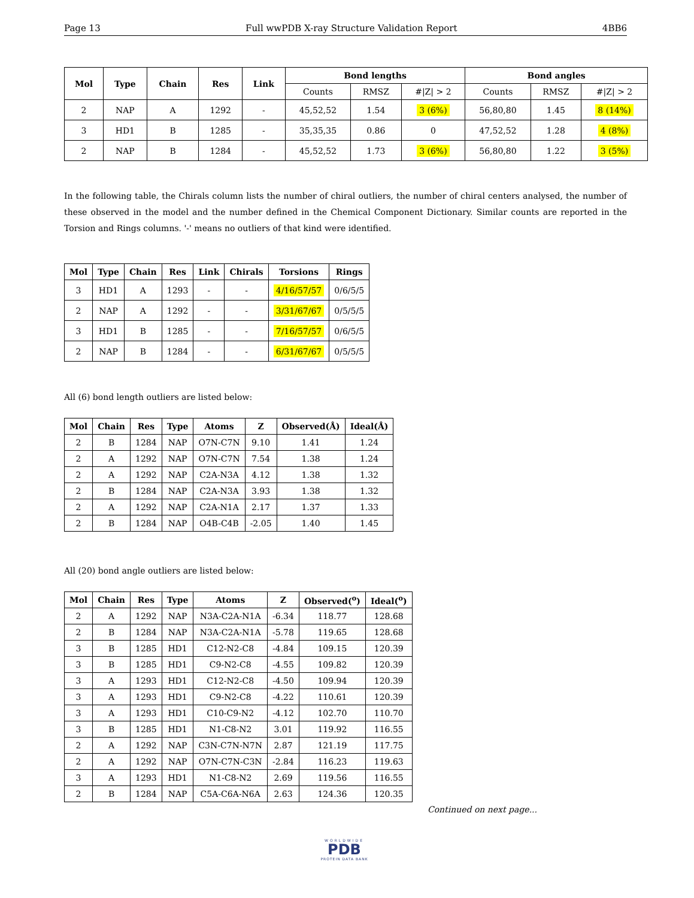Page 13 Full wwPDB X-ray Structure Validation Report 4BB6
| Mol | Type | Chain | Res | Link | Bond lengths | | | Bond angles | | |
| --- | --- | --- | --- | --- | --- | --- | --- | --- | --- | --- |
| | | | | | Counts | RMSZ | #/Z/ > 2 | Counts | RMSZ | #/Z/ > 2 |
| 2 | NAP | A | 1292 | - | 45,52,52 | 1.54 | 3 (6%) | 56,80,80 | 1.45 | 8 (14%) |
| 3 | HD1 | B | 1285 | - | 35,35,35 | 0.86 | 0 | 47,52,52 | 1.28 | 4 (8%) |
| 2 | NAP | B | 1284 | - | 45,52,52 | 1.73 | 3 (6%) | 56,80,80 | 1.22 | 3 (5%) |
In the following table, the Chirals column lists the number of chiral outliers, the number of chiral centers analysed, the number of these observed in the model and the number defined in the Chemical Component Dictionary. Similar counts are reported in the Torsion and Rings columns. '-' means no outliers of that kind were identified.
| Mol | Type | Chain | Res | Link | Chirals | Torsions | Rings |
| --- | --- | --- | --- | --- | --- | --- | --- |
| 3 | HD1 | A | 1293 | - | - | 4/16/57/57 | 0/6/5/5 |
| 2 | NAP | A | 1292 | - | - | 3/31/67/67 | 0/5/5/5 |
| 3 | HD1 | B | 1285 | - | - | 7/16/57/57 | 0/6/5/5 |
| 2 | NAP | B | 1284 | - | - | 6/31/67/67 | 0/5/5/5 |
All (6) bond length outliers are listed below:
| Mol | Chain | Res | Type | Atoms | Z | Observed(Å) | Ideal(Å) |
| --- | --- | --- | --- | --- | --- | --- | --- |
| 2 | B | 1284 | NAP | O7N-C7N | 9.10 | 1.41 | 1.24 |
| 2 | A | 1292 | NAP | O7N-C7N | 7.54 | 1.38 | 1.24 |
| 2 | A | 1292 | NAP | C2A-N3A | 4.12 | 1.38 | 1.32 |
| 2 | B | 1284 | NAP | C2A-N3A | 3.93 | 1.38 | 1.32 |
| 2 | A | 1292 | NAP | C2A-N1A | 2.17 | 1.37 | 1.33 |
| 2 | B | 1284 | NAP | O4B-C4B | -2.05 | 1.40 | 1.45 |
All (20) bond angle outliers are listed below:
| Mol | Chain | Res | Type | Atoms | Z | Observed(<sup>o</sup>) | Ideal(<sup>o</sup>) |
| --- | --- | --- | --- | --- | --- | --- | --- |
| 2 | A | 1292 | NAP | N3A-C2A-N1A | -6.34 | 118.77 | 128.68 |
| 2 | B | 1284 | NAP | N3A-C2A-N1A | -5.78 | 119.65 | 128.68 |
| 3 | B | 1285 | HD1 | C12-N2-C8 | -4.84 | 109.15 | 120.39 |
| 3 | B | 1285 | HD1 | C9-N2-C8 | -4.55 | 109.82 | 120.39 |
| 3 | A | 1293 | HD1 | C12-N2-C8 | -4.50 | 109.94 | 120.39 |
| 3 | A | 1293 | HD1 | C9-N2-C8 | -4.22 | 110.61 | 120.39 |
| 3 | A | 1293 | HD1 | C10-C9-N2 | -4.12 | 102.70 | 110.70 |
| 3 | B | 1285 | HD1 | N1-C8-N2 | 3.01 | 119.92 | 116.55 |
| 2 | A | 1292 | NAP | C3N-C7N-N7N | 2.87 | 121.19 | 117.75 |
| 2 | A | 1292 | NAP | O7N-C7N-C3N | -2.84 | 116.23 | 119.63 |
| 3 | A | 1293 | HD1 | N1-C8-N2 | 2.69 | 119.56 | 116.55 |
| 2 | B | 1284 | NAP | C5A-C6A-N6A | 2.63 | 124.36 | 120.35 |
Continued on next page...
WORLDWIDE
PDB
PROTEIN DATA BANK